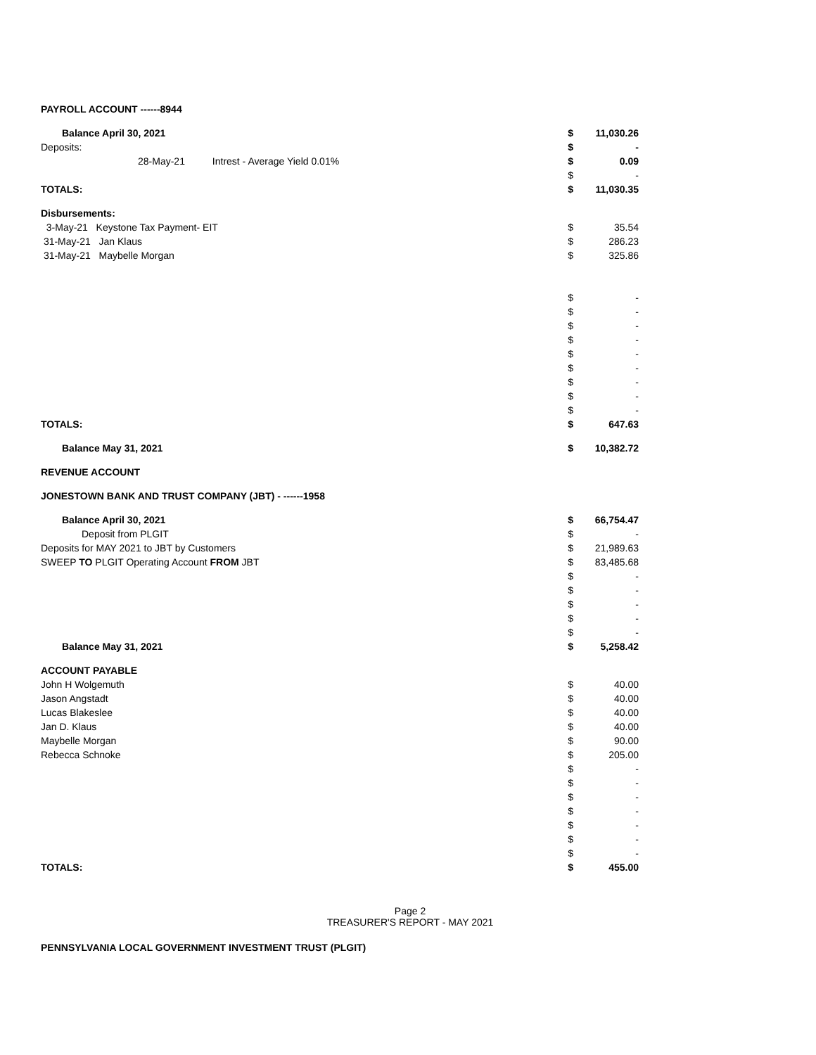| PAYROLL ACCOUNT ------8944 | | |
| Balance April 30, 2021 | $ | 11,030.26 |
| Deposits: | $ | - |
| 28-May-21 Intrest - Average Yield 0.01% | $ | 0.09 |
| | $ | - |
| TOTALS: | $ | 11,030.35 |
| Disbursements: | | |
| 3-May-21 Keystone Tax Payment- EIT | $ | 35.54 |
| 31-May-21 Jan Klaus | $ | 286.23 |
| 31-May-21 Maybelle Morgan | $ | 325.86 |
| | $ | - |
| | $ | - |
| | $ | - |
| | $ | - |
| | $ | - |
| | $ | - |
| | $ | - |
| | $ | - |
| | $ | - |
| TOTALS: | $ | 647.63 |
| Balance May 31, 2021 | $ | 10,382.72 |
| REVENUE ACCOUNT | | |
| JONESTOWN BANK AND TRUST COMPANY (JBT) - ------1958 | | |
| Balance April 30, 2021 | $ | 66,754.47 |
| Deposit from PLGIT | $ | - |
| Deposits for MAY 2021 to JBT by Customers | $ | 21,989.63 |
| SWEEP TO PLGIT Operating Account FROM JBT | $ | 83,485.68 |
| | $ | - |
| | $ | - |
| | $ | - |
| | $ | - |
| | $ | - |
| Balance May 31, 2021 | $ | 5,258.42 |
| ACCOUNT PAYABLE | | |
| John H Wolgemuth | $ | 40.00 |
| Jason Angstadt | $ | 40.00 |
| Lucas Blakeslee | $ | 40.00 |
| Jan D. Klaus | $ | 40.00 |
| Maybelle Morgan | $ | 90.00 |
| Rebecca Schnoke | $ | 205.00 |
| | $ | - |
| | $ | - |
| | $ | - |
| | $ | - |
| | $ | - |
| | $ | - |
| | $ | - |
| TOTALS: | $ | 455.00 |
Page 2
TREASURER'S REPORT - MAY 2021
PENNSYLVANIA LOCAL GOVERNMENT INVESTMENT TRUST (PLGIT)